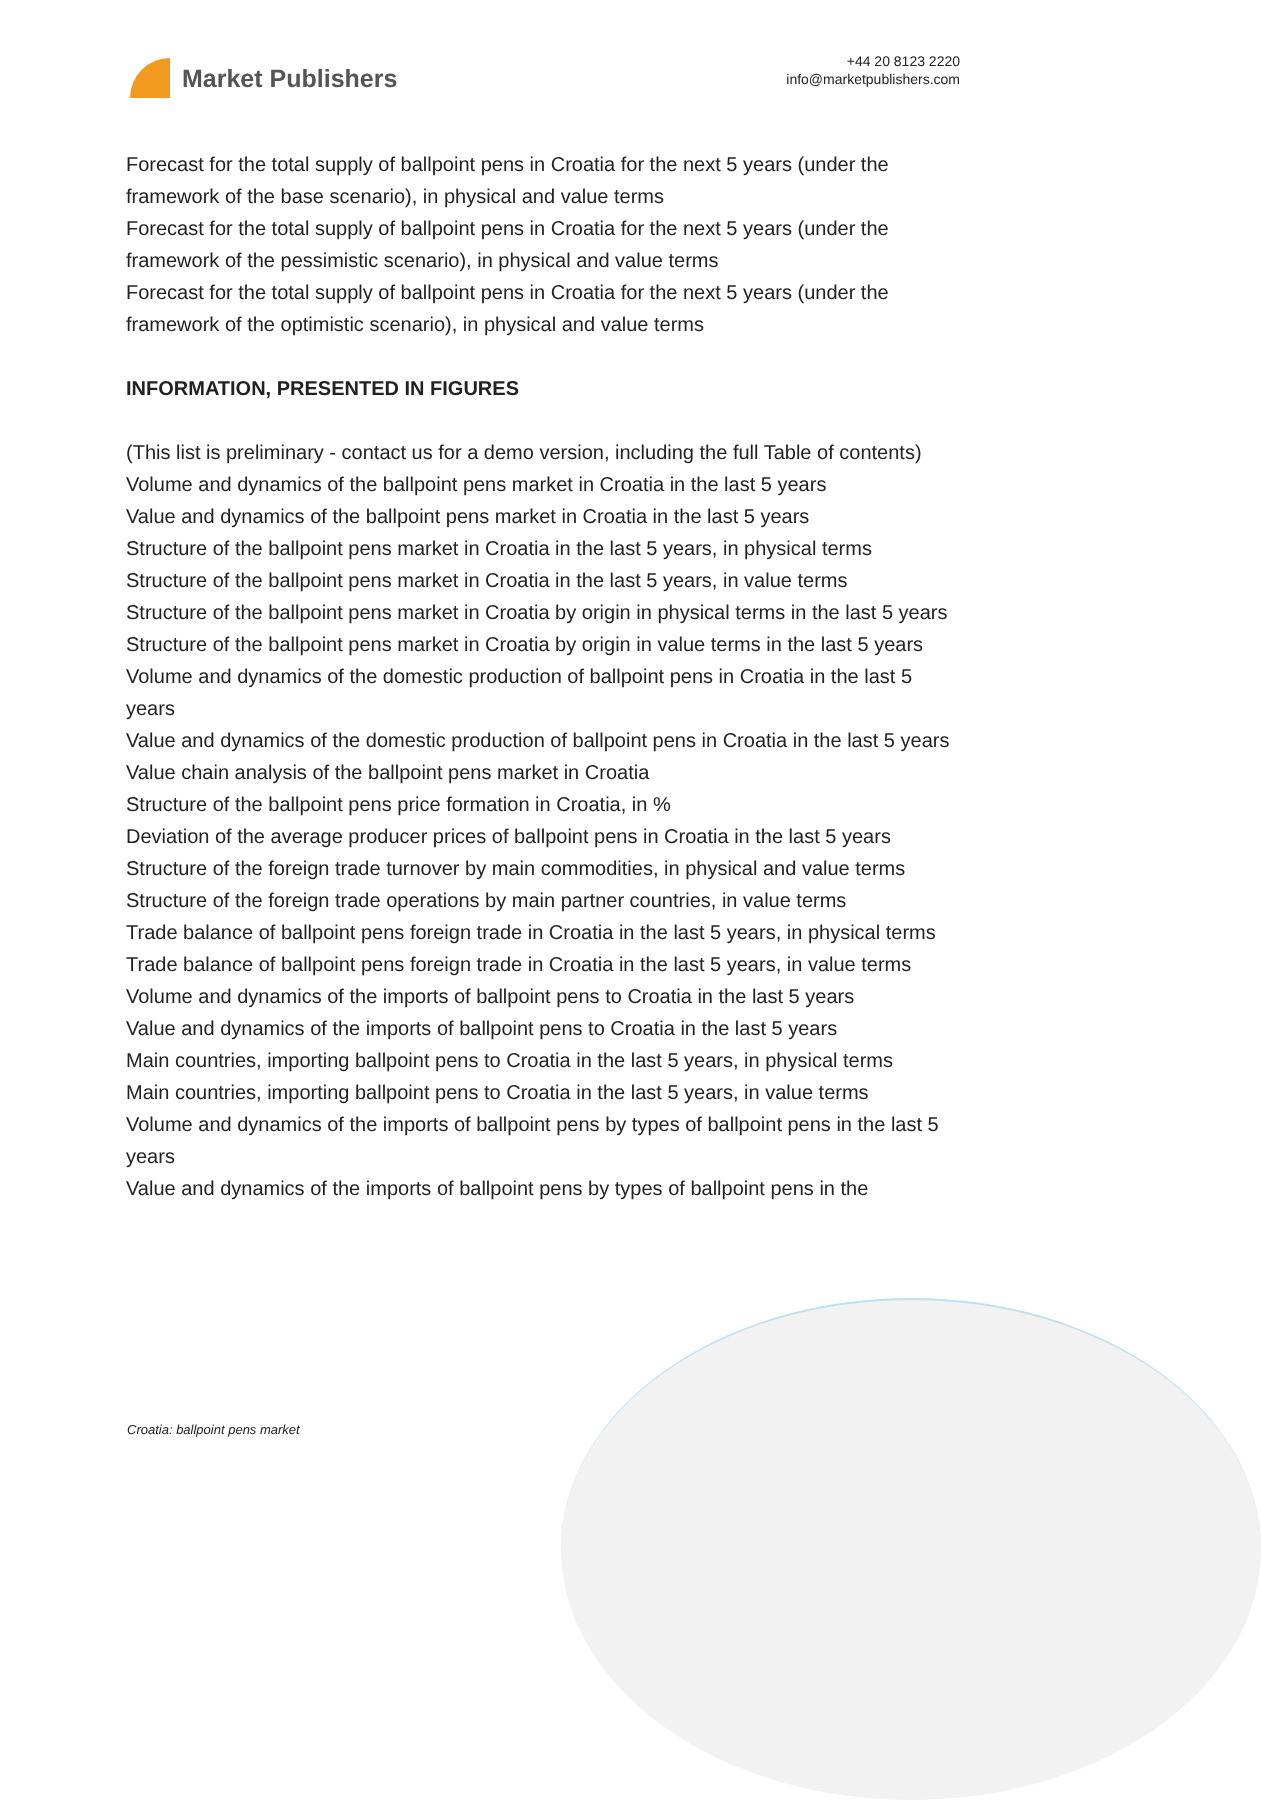Market Publishers
+44 20 8123 2220
info@marketpublishers.com
Forecast for the total supply of ballpoint pens in Croatia for the next 5 years (under the framework of the base scenario), in physical and value terms
Forecast for the total supply of ballpoint pens in Croatia for the next 5 years (under the framework of the pessimistic scenario), in physical and value terms
Forecast for the total supply of ballpoint pens in Croatia for the next 5 years (under the framework of the optimistic scenario), in physical and value terms
INFORMATION, PRESENTED IN FIGURES
(This list is preliminary - contact us for a demo version, including the full Table of contents)
Volume and dynamics of the ballpoint pens market in Croatia in the last 5 years
Value and dynamics of the ballpoint pens market in Croatia in the last 5 years
Structure of the ballpoint pens market in Croatia in the last 5 years, in physical terms
Structure of the ballpoint pens market in Croatia in the last 5 years, in value terms
Structure of the ballpoint pens market in Croatia by origin in physical terms in the last 5 years
Structure of the ballpoint pens market in Croatia by origin in value terms in the last 5 years
Volume and dynamics of the domestic production of ballpoint pens in Croatia in the last 5 years
Value and dynamics of the domestic production of ballpoint pens in Croatia in the last 5 years
Value chain analysis of the ballpoint pens market in Croatia
Structure of the ballpoint pens price formation in Croatia, in %
Deviation of the average producer prices of ballpoint pens in Croatia in the last 5 years
Structure of the foreign trade turnover by main commodities, in physical and value terms
Structure of the foreign trade operations by main partner countries, in value terms
Trade balance of ballpoint pens foreign trade in Croatia in the last 5 years, in physical terms
Trade balance of ballpoint pens foreign trade in Croatia in the last 5 years, in value terms
Volume and dynamics of the imports of ballpoint pens to Croatia in the last 5 years
Value and dynamics of the imports of ballpoint pens to Croatia in the last 5 years
Main countries, importing ballpoint pens to Croatia in the last 5 years, in physical terms
Main countries, importing ballpoint pens to Croatia in the last 5 years, in value terms
Volume and dynamics of the imports of ballpoint pens by types of ballpoint pens in the last 5 years
Value and dynamics of the imports of ballpoint pens by types of ballpoint pens in the
Croatia: ballpoint pens market